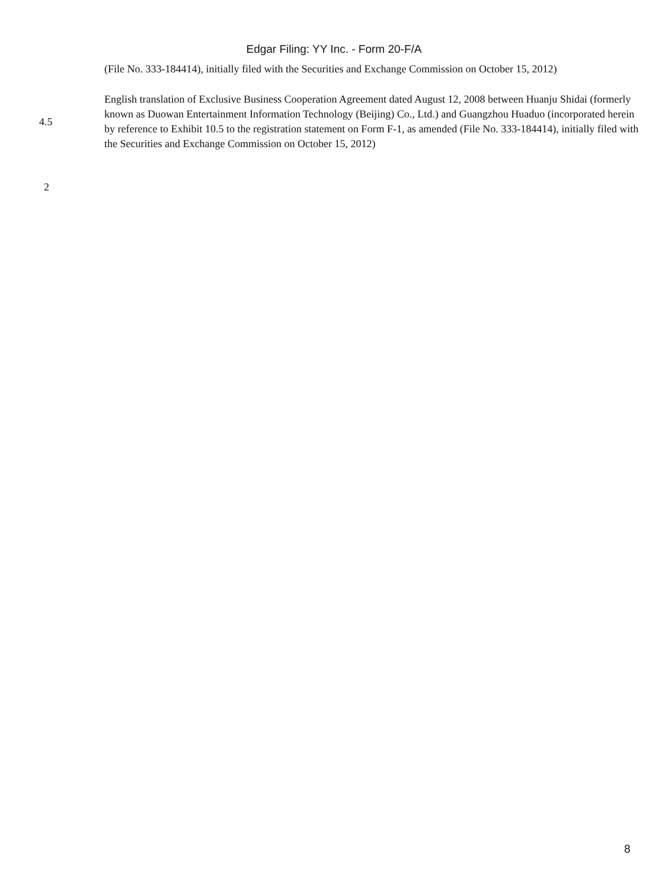Edgar Filing: YY Inc. - Form 20-F/A
| | (File No. 333-184414), initially filed with the Securities and Exchange Commission on October 15, 2012) |
| 4.5 | English translation of Exclusive Business Cooperation Agreement dated August 12, 2008 between Huanju Shidai (formerly known as Duowan Entertainment Information Technology (Beijing) Co., Ltd.) and Guangzhou Huaduo (incorporated herein by reference to Exhibit 10.5 to the registration statement on Form F-1, as amended (File No. 333-184414), initially filed with the Securities and Exchange Commission on October 15, 2012) |
2
8